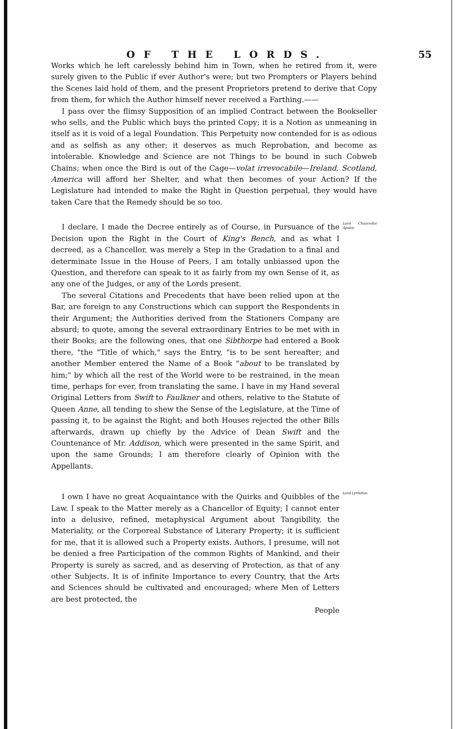OF THE LORDS. 55
Works which he left carelessly behind him in Town, when he retired from it, were surely given to the Public if ever Author's were; but two Prompters or Players behind the Scenes laid hold of them, and the present Proprietors pretend to derive that Copy from them, for which the Author himself never received a Farthing.——
I pass over the flimsy Supposition of an implied Contract between the Bookseller who sells, and the Public which buys the printed Copy; it is a Notion as unmeaning in itself as it is void of a legal Foundation. This Perpetuity now contended for is as odious and as selfish as any other; it deserves as much Reprobation, and become as intolerable. Knowledge and Science are not Things to be bound in such Cobweb Chains; when once the Bird is out of the Cage—volat irrevocabile—Ireland, Scotland, America will afford her Shelter, and what then becomes of your Action? If the Legislature had intended to make the Right in Question perpetual, they would have taken Care that the Remedy should be so too.
I declare, I made the Decree entirely as of Course, in Pursuance of the Decision upon the Right in the Court of King's Bench, and as what I decreed, as a Chancellor, was merely a Step in the Gradation to a final and determinate Issue in the House of Peers, I am totally unbiassed upon the Question, and therefore can speak to it as fairly from my own Sense of it, as any one of the Judges, or any of the Lords present.
The several Citations and Precedents that have been relied upon at the Bar, are foreign to any Constructions which can support the Respondents in their Argument; the Authorities derived from the Stationers Company are absurd; to quote, among the several extraordinary Entries to be met with in their Books; are the following ones, that one Sibthorpe had entered a Book there, "the "Title of which," says the Entry, "is to be sent hereafter; and another Member entered the Name of a Book "about to be translated by him;" by which all the rest of the World were to be restrained, in the mean time, perhaps for ever, from translating the same. I have in my Hand several Original Letters from Swift to Faulkner and others, relative to the Statute of Queen Anne, all tending to shew the Sense of the Legislature, at the Time of passing it, to be against the Right; and both Houses rejected the other Bills afterwards, drawn up chiefly by the Advice of Dean Swift and the Countenance of Mr. Addison, which were presented in the same Spirit, and upon the same Grounds; I am therefore clearly of Opinion with the Appellants.
Lord Chancellor Apsley.
I own I have no great Acquaintance with the Quirks and Quibbles of the Law. I speak to the Matter merely as a Chancellor of Equity; I cannot enter into a delusive, refined, metaphysical Argument about Tangibility, the Materiality, or the Corporeal Substance of Literary Property; it is sufficient for me, that it is allowed such a Property exists. Authors, I presume, will not be denied a free Participation of the common Rights of Mankind, and their Property is surely as sacred, and as deserving of Protection, as that of any other Subjects. It is of infinite Importance to every Country, that the Arts and Sciences should be cultivated and encouraged; where Men of Letters are best protected, the
People
Lord Lyttelton.